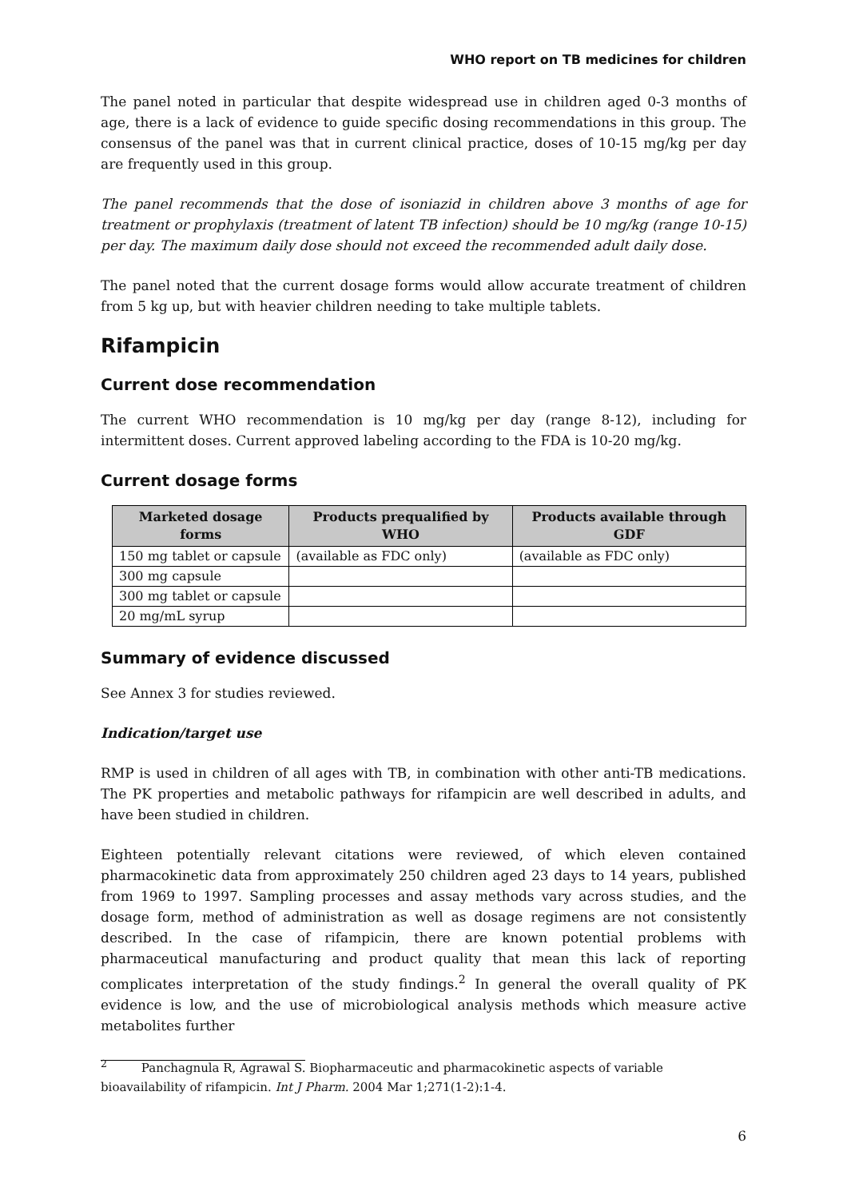WHO report on TB medicines for children
The panel noted in particular that despite widespread use in children aged 0-3 months of age, there is a lack of evidence to guide specific dosing recommendations in this group. The consensus of the panel was that in current clinical practice, doses of 10-15 mg/kg per day are frequently used in this group.
The panel recommends that the dose of isoniazid in children above 3 months of age for treatment or prophylaxis (treatment of latent TB infection) should be 10 mg/kg (range 10-15) per day. The maximum daily dose should not exceed the recommended adult daily dose.
The panel noted that the current dosage forms would allow accurate treatment of children from 5 kg up, but with heavier children needing to take multiple tablets.
Rifampicin
Current dose recommendation
The current WHO recommendation is 10 mg/kg per day (range 8-12), including for intermittent doses. Current approved labeling according to the FDA is 10-20 mg/kg.
Current dosage forms
| Marketed dosage forms | Products prequalified by WHO | Products available through GDF |
| --- | --- | --- |
| 150 mg tablet or capsule | (available as FDC only) | (available as FDC only) |
| 300 mg capsule | | |
| 300 mg tablet or capsule | | |
| 20 mg/mL syrup | | |
Summary of evidence discussed
See Annex 3 for studies reviewed.
Indication/target use
RMP is used in children of all ages with TB, in combination with other anti-TB medications. The PK properties and metabolic pathways for rifampicin are well described in adults, and have been studied in children.
Eighteen potentially relevant citations were reviewed, of which eleven contained pharmacokinetic data from approximately 250 children aged 23 days to 14 years, published from 1969 to 1997. Sampling processes and assay methods vary across studies, and the dosage form, method of administration as well as dosage regimens are not consistently described. In the case of rifampicin, there are known potential problems with pharmaceutical manufacturing and product quality that mean this lack of reporting complicates interpretation of the study findings.<sup>2</sup> In general the overall quality of PK evidence is low, and the use of microbiological analysis methods which measure active metabolites further
<sup>2</sup> Panchagnula R, Agrawal S. Biopharmaceutic and pharmacokinetic aspects of variable bioavailability of rifampicin. Int J Pharm. 2004 Mar 1;271(1-2):1-4.
6